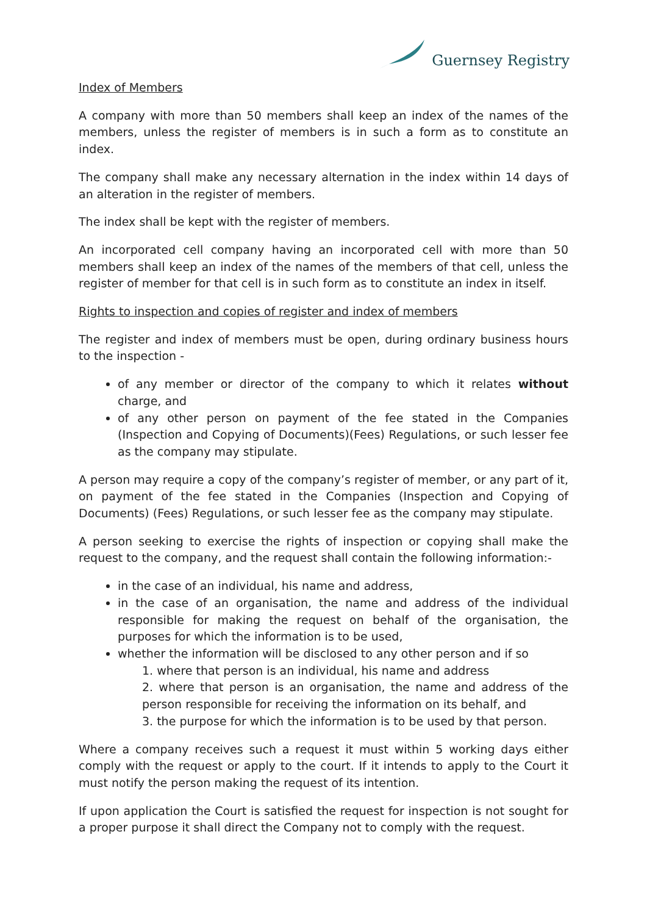Guernsey Registry
Index of Members
A company with more than 50 members shall keep an index of the names of the members, unless the register of members is in such a form as to constitute an index.
The company shall make any necessary alternation in the index within 14 days of an alteration in the register of members.
The index shall be kept with the register of members.
An incorporated cell company having an incorporated cell with more than 50 members shall keep an index of the names of the members of that cell, unless the register of member for that cell is in such form as to constitute an index in itself.
Rights to inspection and copies of register and index of members
The register and index of members must be open, during ordinary business hours to the inspection -
of any member or director of the company to which it relates without charge, and
of any other person on payment of the fee stated in the Companies (Inspection and Copying of Documents)(Fees) Regulations, or such lesser fee as the company may stipulate.
A person may require a copy of the company’s register of member, or any part of it, on payment of the fee stated in the Companies (Inspection and Copying of Documents) (Fees) Regulations, or such lesser fee as the company may stipulate.
A person seeking to exercise the rights of inspection or copying shall make the request to the company, and the request shall contain the following information:-
in the case of an individual, his name and address,
in the case of an organisation, the name and address of the individual responsible for making the request on behalf of the organisation, the purposes for which the information is to be used,
whether the information will be disclosed to any other person and if so
1. where that person is an individual, his name and address
2. where that person is an organisation, the name and address of the person responsible for receiving the information on its behalf, and
3. the purpose for which the information is to be used by that person.
Where a company receives such a request it must within 5 working days either comply with the request or apply to the court. If it intends to apply to the Court it must notify the person making the request of its intention.
If upon application the Court is satisfied the request for inspection is not sought for a proper purpose it shall direct the Company not to comply with the request.